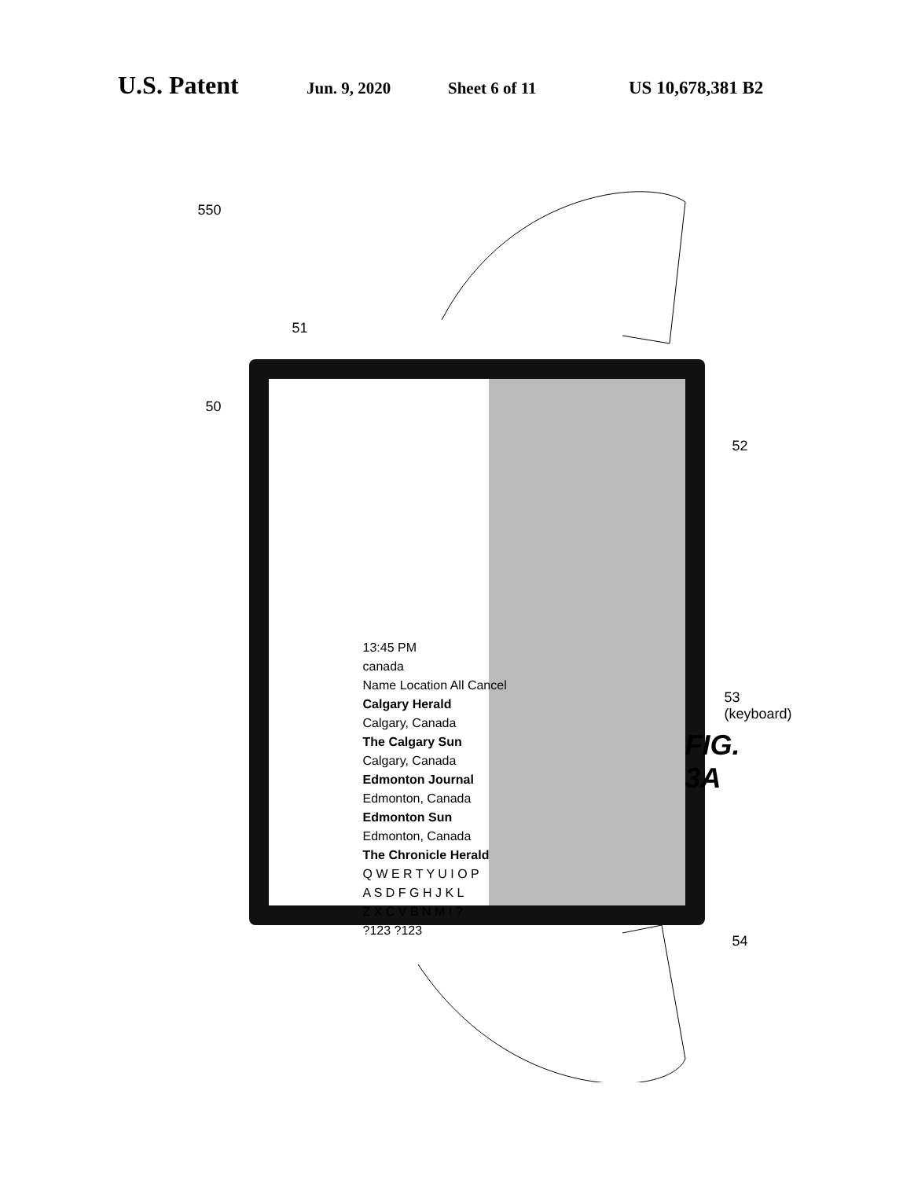U.S. Patent Jun. 9, 2020 Sheet 6 of 11 US 10,678,381 B2
13:45 PM
canada
Name Location All Cancel
Calgary Herald
Calgary, Canada
The Calgary Sun
Calgary, Canada
Edmonton Journal
Edmonton, Canada
Edmonton Sun
Edmonton, Canada
The Chronicle Herald
Q W E R T Y U I O P
A S D F G H J K L
Z X C V B N M ! ?
?123 ?123
550
51
50
52
53 (keyboard)
54
FIG. 3A